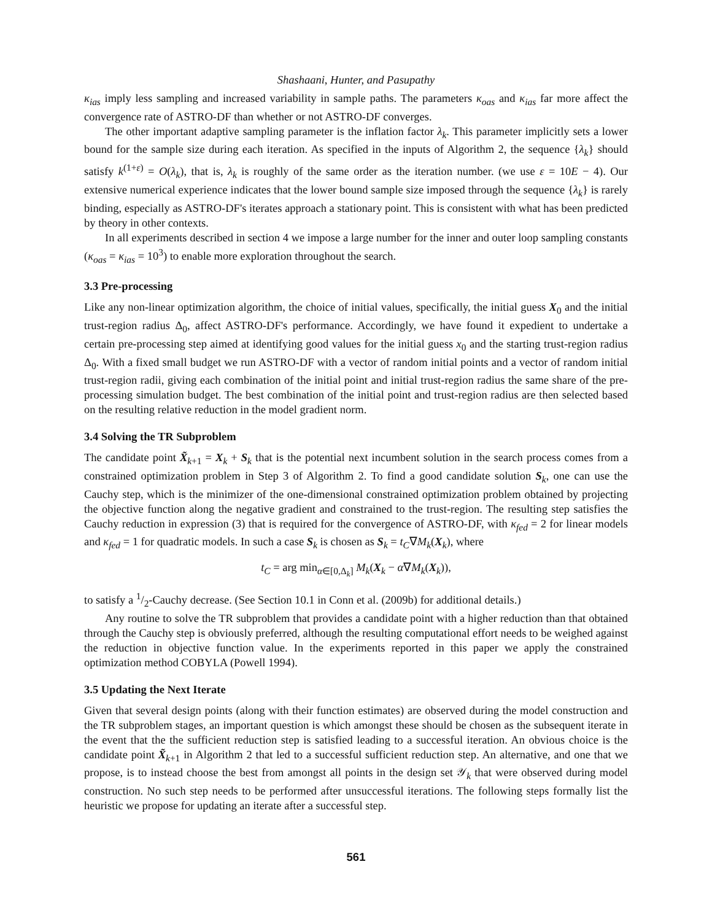Shashaani, Hunter, and Pasupathy
κ<sub>ias</sub> imply less sampling and increased variability in sample paths. The parameters κ<sub>oas</sub> and κ<sub>ias</sub> far more affect the convergence rate of ASTRO-DF than whether or not ASTRO-DF converges.
The other important adaptive sampling parameter is the inflation factor λ<sub>k</sub>. This parameter implicitly sets a lower bound for the sample size during each iteration. As specified in the inputs of Algorithm 2, the sequence {λ<sub>k</sub>} should satisfy k<sup>(1+ε)</sup> = O(λ<sub>k</sub>), that is, λ<sub>k</sub> is roughly of the same order as the iteration number. (we use ε = 10E − 4). Our extensive numerical experience indicates that the lower bound sample size imposed through the sequence {λ<sub>k</sub>} is rarely binding, especially as ASTRO-DF's iterates approach a stationary point. This is consistent with what has been predicted by theory in other contexts.
In all experiments described in section 4 we impose a large number for the inner and outer loop sampling constants (κ<sub>oas</sub> = κ<sub>ias</sub> = 10<sup>3</sup>) to enable more exploration throughout the search.
3.3 Pre-processing
Like any non-linear optimization algorithm, the choice of initial values, specifically, the initial guess X<sub>0</sub> and the initial trust-region radius Δ<sub>0</sub>, affect ASTRO-DF's performance. Accordingly, we have found it expedient to undertake a certain pre-processing step aimed at identifying good values for the initial guess x<sub>0</sub> and the starting trust-region radius Δ<sub>0</sub>. With a fixed small budget we run ASTRO-DF with a vector of random initial points and a vector of random initial trust-region radii, giving each combination of the initial point and initial trust-region radius the same share of the pre-processing simulation budget. The best combination of the initial point and trust-region radius are then selected based on the resulting relative reduction in the model gradient norm.
3.4 Solving the TR Subproblem
The candidate point X̃<sub>k+1</sub> = X<sub>k</sub> + S<sub>k</sub> that is the potential next incumbent solution in the search process comes from a constrained optimization problem in Step 3 of Algorithm 2. To find a good candidate solution S<sub>k</sub>, one can use the Cauchy step, which is the minimizer of the one-dimensional constrained optimization problem obtained by projecting the objective function along the negative gradient and constrained to the trust-region. The resulting step satisfies the Cauchy reduction in expression (3) that is required for the convergence of ASTRO-DF, with κ<sub>fed</sub> = 2 for linear models and κ<sub>fed</sub> = 1 for quadratic models. In such a case S<sub>k</sub> is chosen as S<sub>k</sub> = t<sub>C</sub>∇M<sub>k</sub>(X<sub>k</sub>), where
t<sub>C</sub> = arg min<sub>α∈[0,Δ<sub>k</sub>]</sub> M<sub>k</sub>(X<sub>k</sub> − α∇M<sub>k</sub>(X<sub>k</sub>)),
to satisfy a 1/2-Cauchy decrease. (See Section 10.1 in Conn et al. (2009b) for additional details.)
Any routine to solve the TR subproblem that provides a candidate point with a higher reduction than that obtained through the Cauchy step is obviously preferred, although the resulting computational effort needs to be weighed against the reduction in objective function value. In the experiments reported in this paper we apply the constrained optimization method COBYLA (Powell 1994).
3.5 Updating the Next Iterate
Given that several design points (along with their function estimates) are observed during the model construction and the TR subproblem stages, an important question is which amongst these should be chosen as the subsequent iterate in the event that the the sufficient reduction step is satisfied leading to a successful iteration. An obvious choice is the candidate point X̃<sub>k+1</sub> in Algorithm 2 that led to a successful sufficient reduction step. An alternative, and one that we propose, is to instead choose the best from amongst all points in the design set 𝒴<sub>k</sub> that were observed during model construction. No such step needs to be performed after unsuccessful iterations. The following steps formally list the heuristic we propose for updating an iterate after a successful step.
561